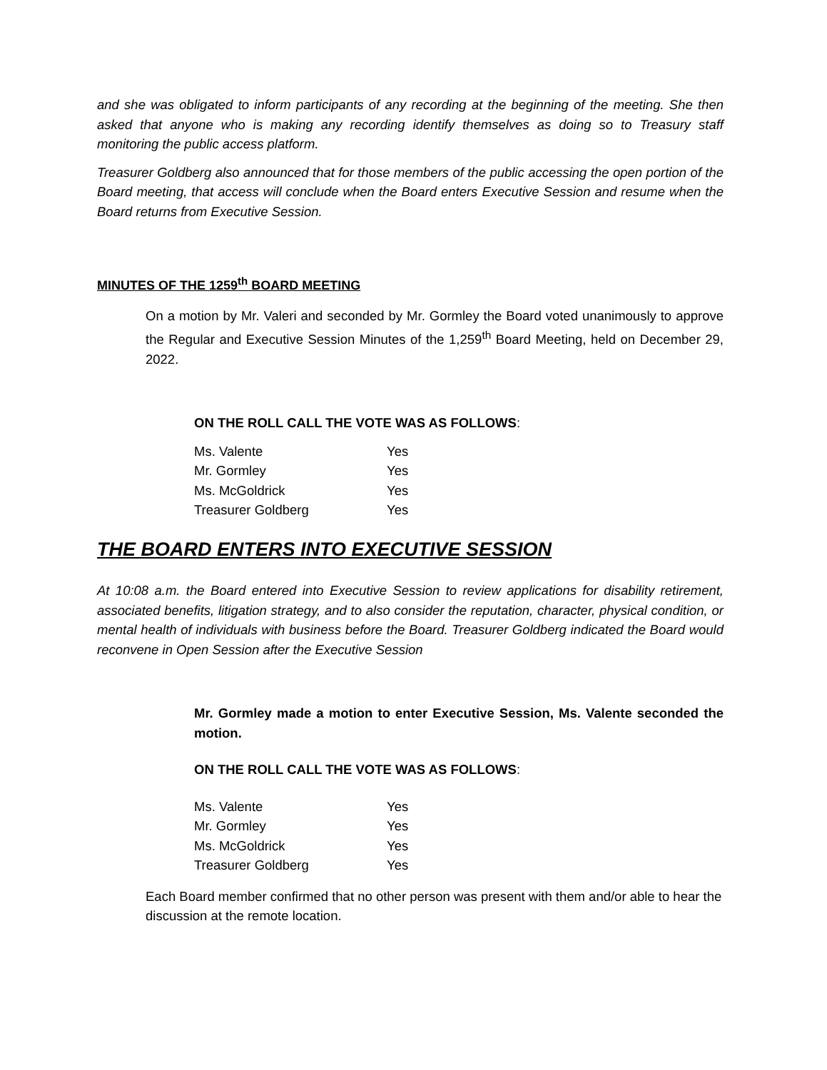and she was obligated to inform participants of any recording at the beginning of the meeting. She then asked that anyone who is making any recording identify themselves as doing so to Treasury staff monitoring the public access platform.
Treasurer Goldberg also announced that for those members of the public accessing the open portion of the Board meeting, that access will conclude when the Board enters Executive Session and resume when the Board returns from Executive Session.
MINUTES OF THE 1259<sup>th</sup> BOARD MEETING
On a motion by Mr. Valeri and seconded by Mr. Gormley the Board voted unanimously to approve the Regular and Executive Session Minutes of the 1,259<sup>th</sup> Board Meeting, held on December 29, 2022.
ON THE ROLL CALL THE VOTE WAS AS FOLLOWS:
| Ms. Valente | Yes |
| Mr. Gormley | Yes |
| Ms. McGoldrick | Yes |
| Treasurer Goldberg | Yes |
THE BOARD ENTERS INTO EXECUTIVE SESSION
At 10:08 a.m. the Board entered into Executive Session to review applications for disability retirement, associated benefits, litigation strategy, and to also consider the reputation, character, physical condition, or mental health of individuals with business before the Board. Treasurer Goldberg indicated the Board would reconvene in Open Session after the Executive Session
Mr. Gormley made a motion to enter Executive Session, Ms. Valente seconded the motion.
ON THE ROLL CALL THE VOTE WAS AS FOLLOWS:
| Ms. Valente | Yes |
| Mr. Gormley | Yes |
| Ms. McGoldrick | Yes |
| Treasurer Goldberg | Yes |
Each Board member confirmed that no other person was present with them and/or able to hear the discussion at the remote location.